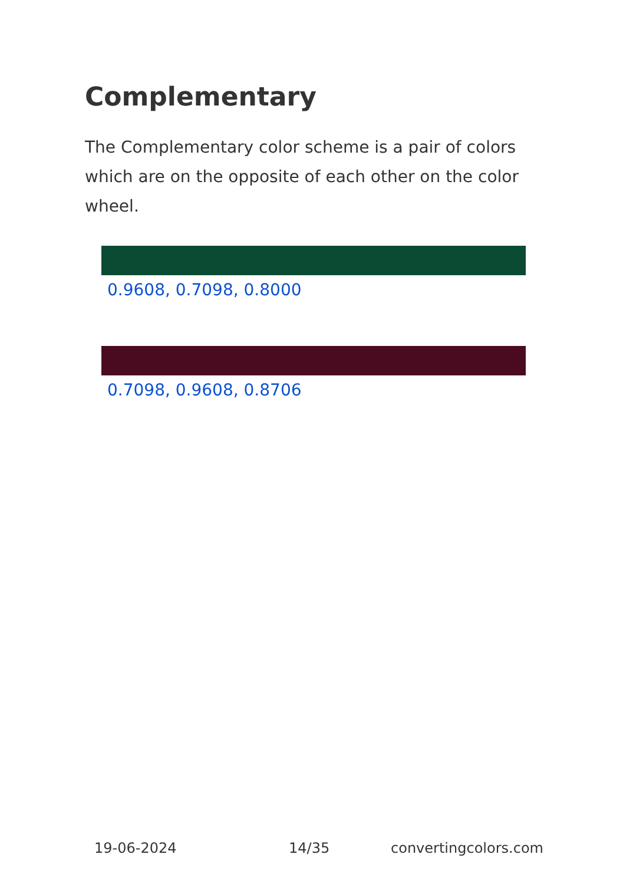Complementary
The Complementary color scheme is a pair of colors which are on the opposite of each other on the color wheel.
0.9608, 0.7098, 0.8000
0.7098, 0.9608, 0.8706
19-06-2024 14/35 convertingcolors.com